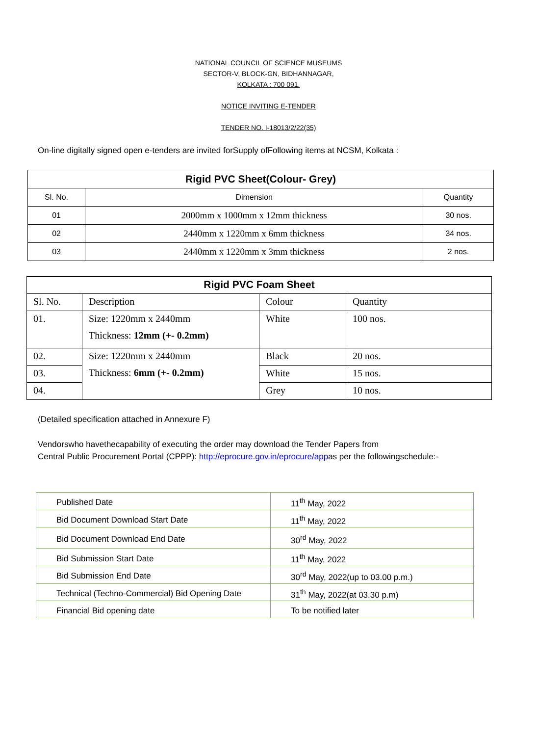NATIONAL COUNCIL OF SCIENCE MUSEUMS
SECTOR-V, BLOCK-GN, BIDHANNAGAR,
KOLKATA : 700 091.
NOTICE INVITING E-TENDER
TENDER NO. I-18013/2/22(35)
On-line digitally signed open e-tenders are invited forSupply ofFollowing items at NCSM, Kolkata :
| Rigid PVC Sheet(Colour- Grey) | | |
| --- | --- | --- |
| Sl. No. | Dimension | Quantity |
| 01 | 2000mm x 1000mm x 12mm thickness | 30 nos. |
| 02 | 2440mm x 1220mm x 6mm thickness | 34 nos. |
| 03 | 2440mm x 1220mm x 3mm thickness | 2 nos. |
| Rigid PVC Foam Sheet | | | |
| --- | --- | --- | --- |
| Sl. No. | Description | Colour | Quantity |
| 01. | Size: 1220mm x 2440mm Thickness: 12mm (+- 0.2mm) | White | 100 nos. |
| 02. | Size: 1220mm x 2440mm Thickness: 6mm (+- 0.2mm) | Black | 20 nos. |
| 03. | | White | 15 nos. |
| 04. | | Grey | 10 nos. |
(Detailed specification attached in Annexure F)
Vendorswho havethecapability of executing the order may download the Tender Papers from
Central Public Procurement Portal (CPPP): http://eprocure.gov.in/eprocure/appas per the followingschedule:-
| Published Date | 11<sup>th</sup> May, 2022 |
| Bid Document Download Start Date | 11<sup>th</sup> May, 2022 |
| Bid Document Download End Date | 30<sup>rd</sup> May, 2022 |
| Bid Submission Start Date | 11<sup>th</sup> May, 2022 |
| Bid Submission End Date | 30<sup>rd</sup> May, 2022(up to 03.00 p.m.) |
| Technical (Techno-Commercial) Bid Opening Date | 31<sup>th</sup> May, 2022(at 03.30 p.m) |
| Financial Bid opening date | To be notified later |